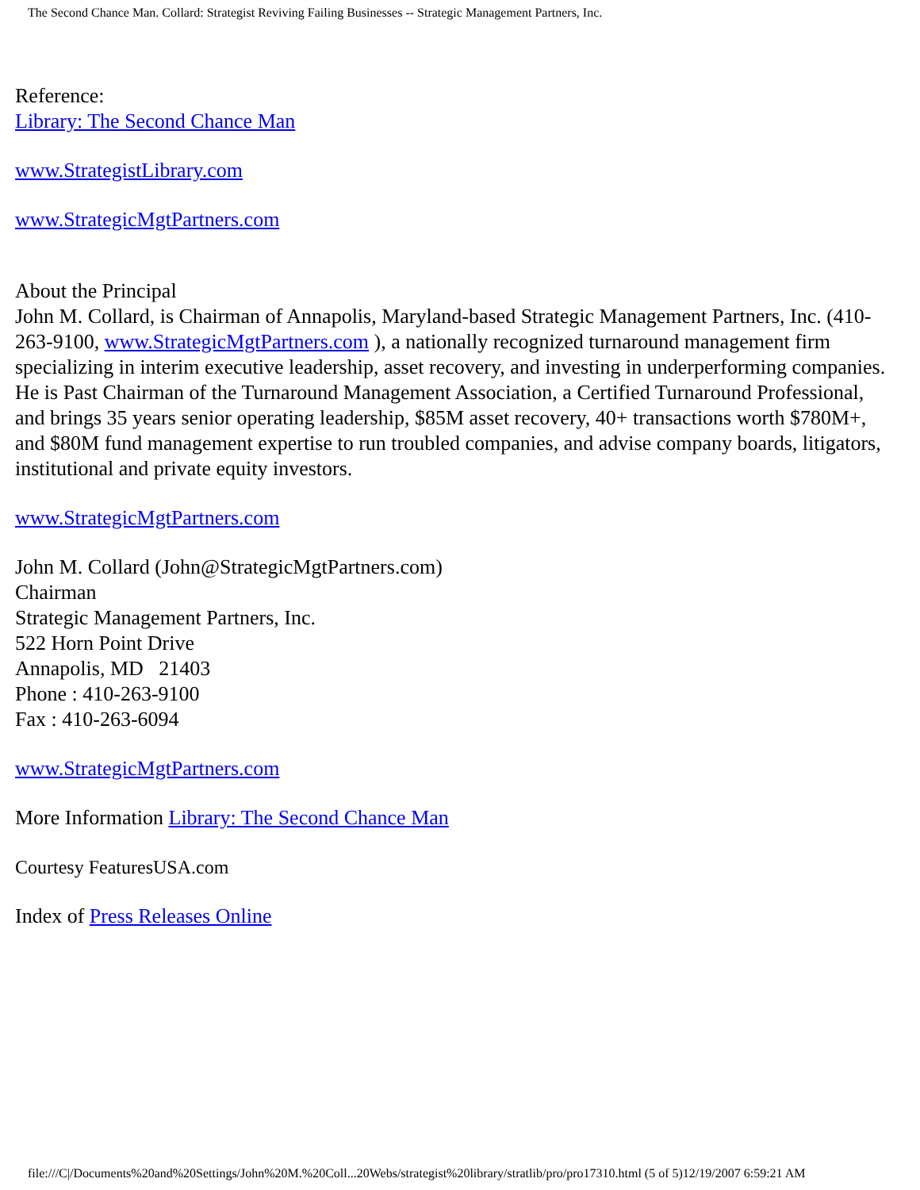The Second Chance Man. Collard: Strategist Reviving Failing Businesses -- Strategic Management Partners, Inc.
Reference:
Library: The Second Chance Man
www.StrategistLibrary.com
www.StrategicMgtPartners.com
About the Principal
John M. Collard, is Chairman of Annapolis, Maryland-based Strategic Management Partners, Inc. (410-263-9100, www.StrategicMgtPartners.com ), a nationally recognized turnaround management firm specializing in interim executive leadership, asset recovery, and investing in underperforming companies. He is Past Chairman of the Turnaround Management Association, a Certified Turnaround Professional, and brings 35 years senior operating leadership, $85M asset recovery, 40+ transactions worth $780M+, and $80M fund management expertise to run troubled companies, and advise company boards, litigators, institutional and private equity investors.
www.StrategicMgtPartners.com
John M. Collard (John@StrategicMgtPartners.com)
Chairman
Strategic Management Partners, Inc.
522 Horn Point Drive
Annapolis, MD 21403
Phone : 410-263-9100
Fax : 410-263-6094
www.StrategicMgtPartners.com
More Information Library: The Second Chance Man
Courtesy FeaturesUSA.com
Index of Press Releases Online
file:///C|/Documents%20and%20Settings/John%20M.%20Coll...20Webs/strategist%20library/stratlib/pro/pro17310.html (5 of 5)12/19/2007 6:59:21 AM